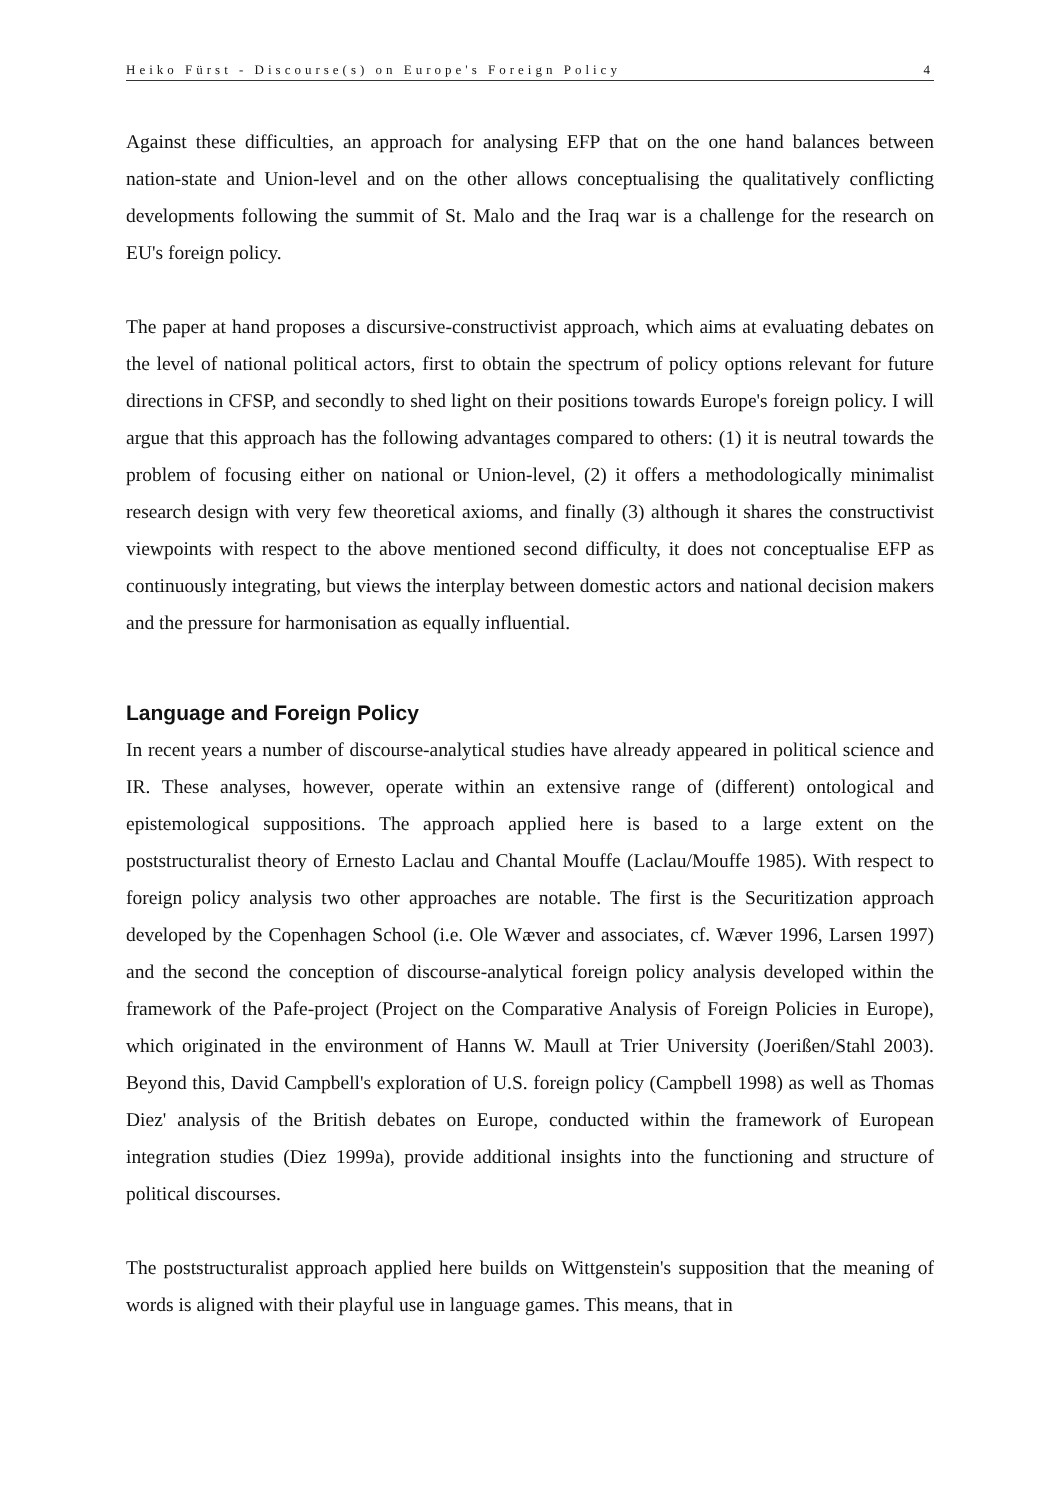Heiko Fürst - Discourse(s) on Europe's Foreign Policy 4
Against these difficulties, an approach for analysing EFP that on the one hand balances between nation-state and Union-level and on the other allows conceptualising the qualitatively conflicting developments following the summit of St. Malo and the Iraq war is a challenge for the research on EU's foreign policy.
The paper at hand proposes a discursive-constructivist approach, which aims at evaluating debates on the level of national political actors, first to obtain the spectrum of policy options relevant for future directions in CFSP, and secondly to shed light on their positions towards Europe's foreign policy. I will argue that this approach has the following advantages compared to others: (1) it is neutral towards the problem of focusing either on national or Union-level, (2) it offers a methodologically minimalist research design with very few theoretical axioms, and finally (3) although it shares the constructivist viewpoints with respect to the above mentioned second difficulty, it does not conceptualise EFP as continuously integrating, but views the interplay between domestic actors and national decision makers and the pressure for harmonisation as equally influential.
Language and Foreign Policy
In recent years a number of discourse-analytical studies have already appeared in political science and IR. These analyses, however, operate within an extensive range of (different) ontological and epistemological suppositions. The approach applied here is based to a large extent on the poststructuralist theory of Ernesto Laclau and Chantal Mouffe (Laclau/Mouffe 1985). With respect to foreign policy analysis two other approaches are notable. The first is the Securitization approach developed by the Copenhagen School (i.e. Ole Wæver and associates, cf. Wæver 1996, Larsen 1997) and the second the conception of discourse-analytical foreign policy analysis developed within the framework of the Pafe-project (Project on the Comparative Analysis of Foreign Policies in Europe), which originated in the environment of Hanns W. Maull at Trier University (Joerißen/Stahl 2003). Beyond this, David Campbell's exploration of U.S. foreign policy (Campbell 1998) as well as Thomas Diez' analysis of the British debates on Europe, conducted within the framework of European integration studies (Diez 1999a), provide additional insights into the functioning and structure of political discourses.
The poststructuralist approach applied here builds on Wittgenstein's supposition that the meaning of words is aligned with their playful use in language games. This means, that in